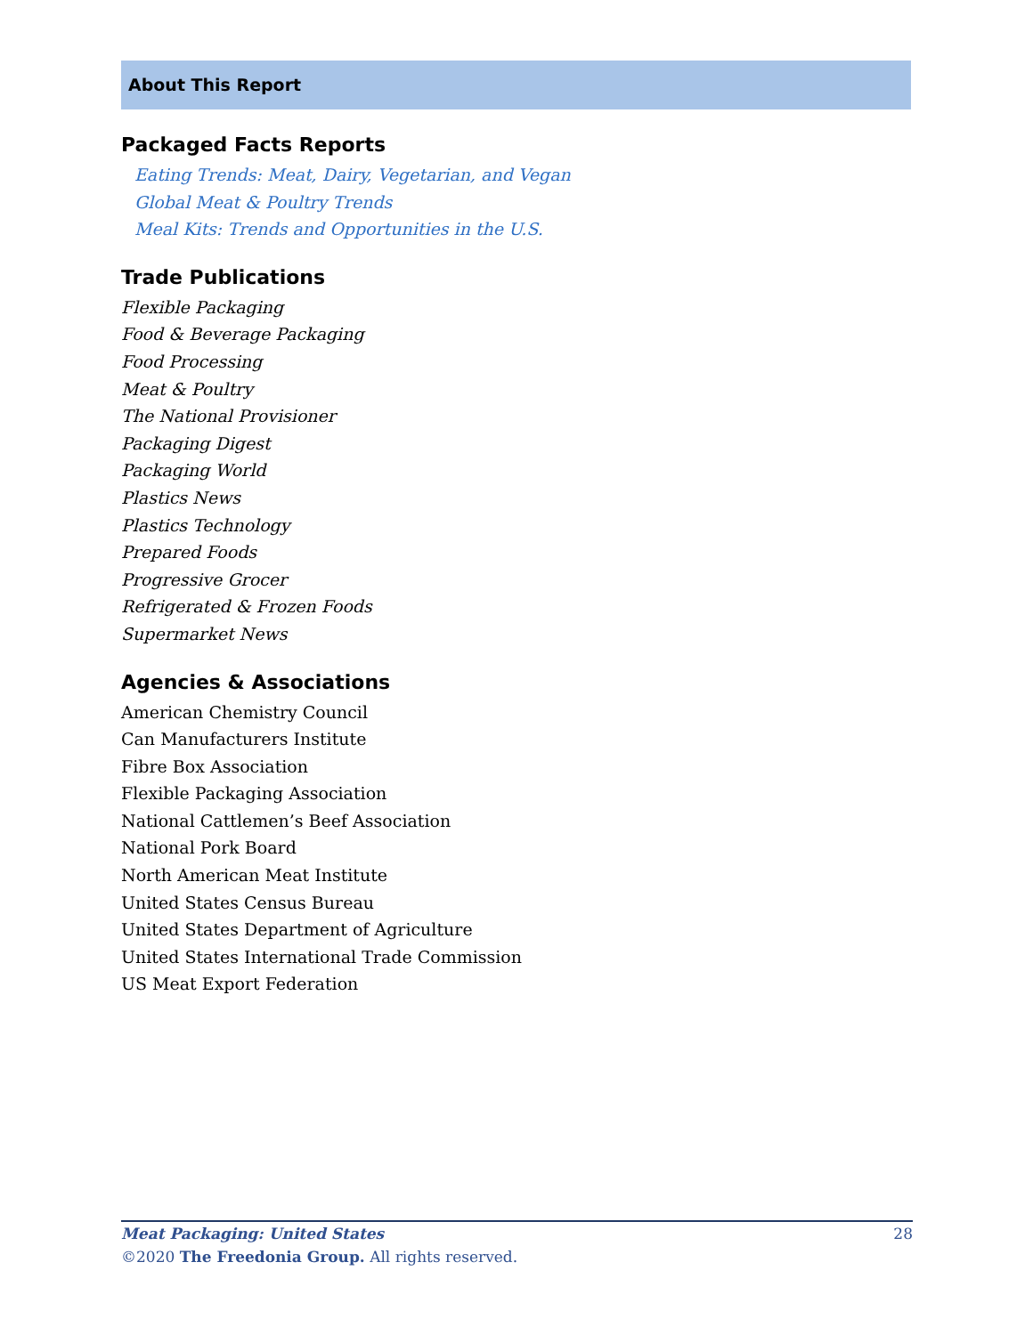About This Report
Packaged Facts Reports
Eating Trends: Meat, Dairy, Vegetarian, and Vegan
Global Meat & Poultry Trends
Meal Kits: Trends and Opportunities in the U.S.
Trade Publications
Flexible Packaging
Food & Beverage Packaging
Food Processing
Meat & Poultry
The National Provisioner
Packaging Digest
Packaging World
Plastics News
Plastics Technology
Prepared Foods
Progressive Grocer
Refrigerated & Frozen Foods
Supermarket News
Agencies & Associations
American Chemistry Council
Can Manufacturers Institute
Fibre Box Association
Flexible Packaging Association
National Cattlemen’s Beef Association
National Pork Board
North American Meat Institute
United States Census Bureau
United States Department of Agriculture
United States International Trade Commission
US Meat Export Federation
Meat Packaging: United States 28
©2020 The Freedonia Group. All rights reserved.